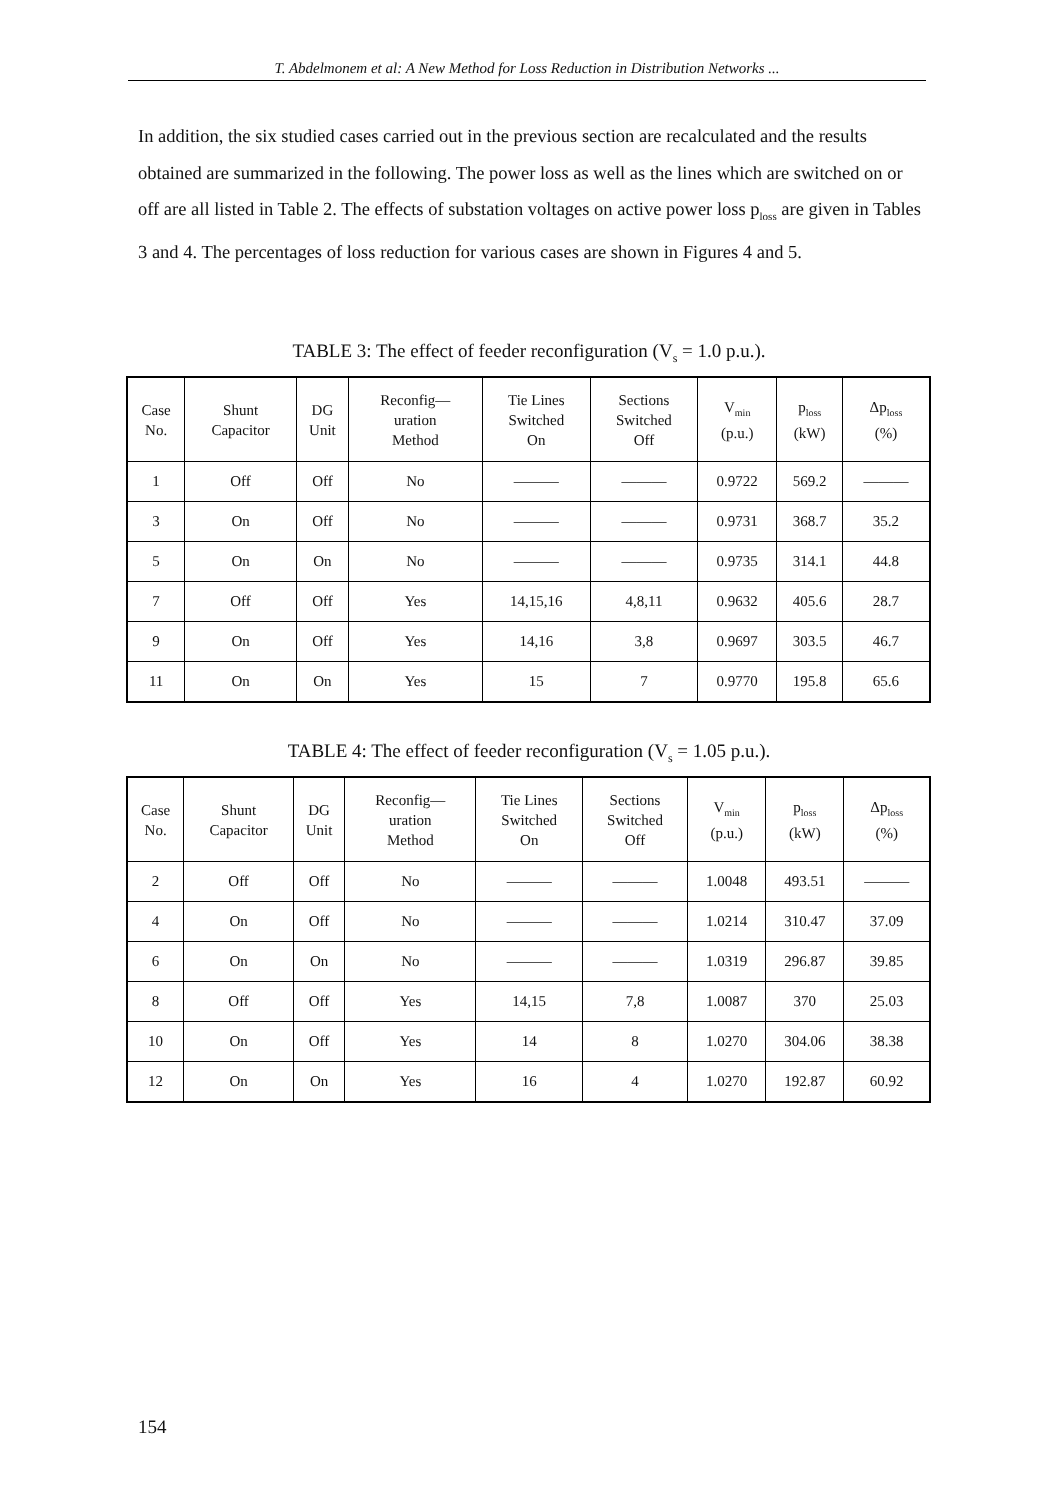T. Abdelmonem et al: A New Method for Loss Reduction in Distribution Networks ...
In addition, the six studied cases carried out in the previous section are recalculated and the results obtained are summarized in the following. The power loss as well as the lines which are switched on or off are all listed in Table 2. The effects of substation voltages on active power loss p<sub>loss</sub> are given in Tables 3 and 4. The percentages of loss reduction for various cases are shown in Figures 4 and 5.
TABLE 3: The effect of feeder reconfiguration (V<sub>s</sub> = 1.0 p.u.).
| Case No. | Shunt Capacitor | DG Unit | Reconfig— uration Method | Tie Lines Switched On | Sections Switched Off | V<sub>min</sub> (p.u.) | p<sub>loss</sub> (kW) | Δp<sub>loss</sub> (%) |
| --- | --- | --- | --- | --- | --- | --- | --- | --- |
| 1 | Off | Off | No | ——— | ——— | 0.9722 | 569.2 | ——— |
| 3 | On | Off | No | ——— | ——— | 0.9731 | 368.7 | 35.2 |
| 5 | On | On | No | ——— | ——— | 0.9735 | 314.1 | 44.8 |
| 7 | Off | Off | Yes | 14,15,16 | 4,8,11 | 0.9632 | 405.6 | 28.7 |
| 9 | On | Off | Yes | 14,16 | 3,8 | 0.9697 | 303.5 | 46.7 |
| 11 | On | On | Yes | 15 | 7 | 0.9770 | 195.8 | 65.6 |
TABLE 4: The effect of feeder reconfiguration (V<sub>s</sub> = 1.05 p.u.).
| Case No. | Shunt Capacitor | DG Unit | Reconfig— uration Method | Tie Lines Switched On | Sections Switched Off | V<sub>min</sub> (p.u.) | p<sub>loss</sub> (kW) | Δp<sub>loss</sub> (%) |
| --- | --- | --- | --- | --- | --- | --- | --- | --- |
| 2 | Off | Off | No | ——— | ——— | 1.0048 | 493.51 | ——— |
| 4 | On | Off | No | ——— | ——— | 1.0214 | 310.47 | 37.09 |
| 6 | On | On | No | ——— | ——— | 1.0319 | 296.87 | 39.85 |
| 8 | Off | Off | Yes | 14,15 | 7,8 | 1.0087 | 370 | 25.03 |
| 10 | On | Off | Yes | 14 | 8 | 1.0270 | 304.06 | 38.38 |
| 12 | On | On | Yes | 16 | 4 | 1.0270 | 192.87 | 60.92 |
154